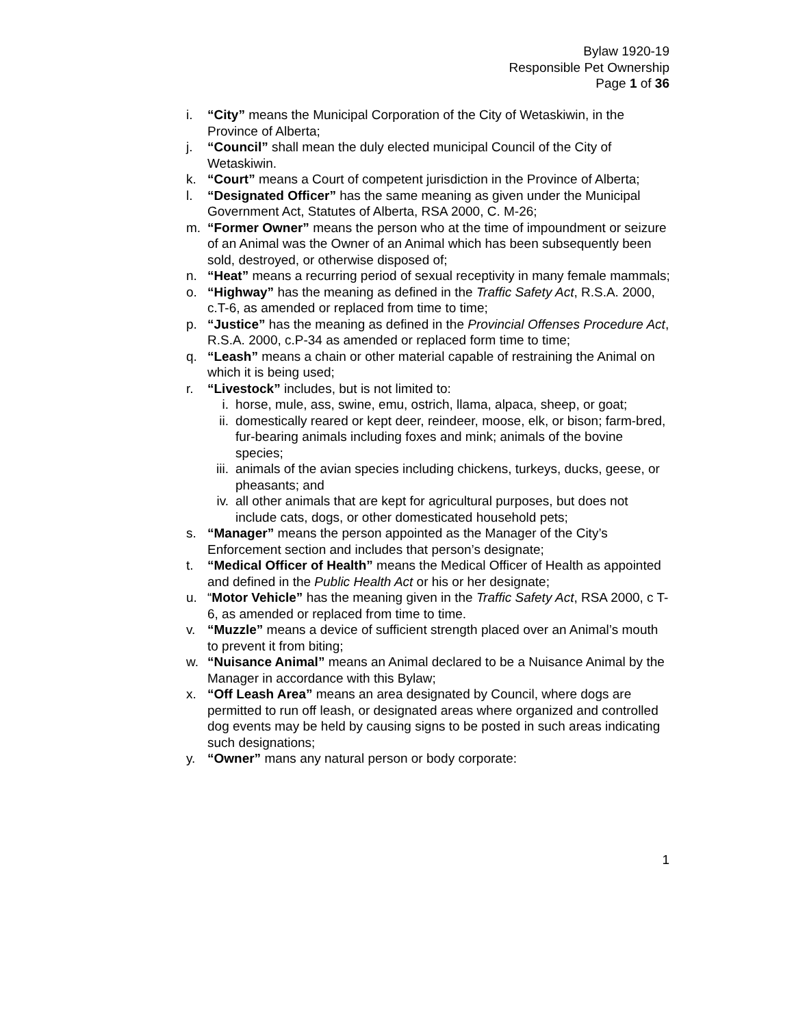Bylaw 1920-19
Responsible Pet Ownership
Page 1 of 36
i. “City” means the Municipal Corporation of the City of Wetaskiwin, in the Province of Alberta;
j. “Council” shall mean the duly elected municipal Council of the City of Wetaskiwin.
k. “Court” means a Court of competent jurisdiction in the Province of Alberta;
l. “Designated Officer” has the same meaning as given under the Municipal Government Act, Statutes of Alberta, RSA 2000, C. M-26;
m. “Former Owner” means the person who at the time of impoundment or seizure of an Animal was the Owner of an Animal which has been subsequently been sold, destroyed, or otherwise disposed of;
n. “Heat” means a recurring period of sexual receptivity in many female mammals;
o. “Highway” has the meaning as defined in the Traffic Safety Act, R.S.A. 2000, c.T-6, as amended or replaced from time to time;
p. “Justice” has the meaning as defined in the Provincial Offenses Procedure Act, R.S.A. 2000, c.P-34 as amended or replaced form time to time;
q. “Leash” means a chain or other material capable of restraining the Animal on which it is being used;
r. “Livestock” includes, but is not limited to:
i. horse, mule, ass, swine, emu, ostrich, llama, alpaca, sheep, or goat;
ii. domestically reared or kept deer, reindeer, moose, elk, or bison; farm-bred, fur-bearing animals including foxes and mink; animals of the bovine species;
iii. animals of the avian species including chickens, turkeys, ducks, geese, or pheasants; and
iv. all other animals that are kept for agricultural purposes, but does not include cats, dogs, or other domesticated household pets;
s. “Manager” means the person appointed as the Manager of the City’s Enforcement section and includes that person’s designate;
t. “Medical Officer of Health” means the Medical Officer of Health as appointed and defined in the Public Health Act or his or her designate;
u. “Motor Vehicle” has the meaning given in the Traffic Safety Act, RSA 2000, c T-6, as amended or replaced from time to time.
v. “Muzzle” means a device of sufficient strength placed over an Animal’s mouth to prevent it from biting;
w. “Nuisance Animal” means an Animal declared to be a Nuisance Animal by the Manager in accordance with this Bylaw;
x. “Off Leash Area” means an area designated by Council, where dogs are permitted to run off leash, or designated areas where organized and controlled dog events may be held by causing signs to be posted in such areas indicating such designations;
y. “Owner” mans any natural person or body corporate:
1